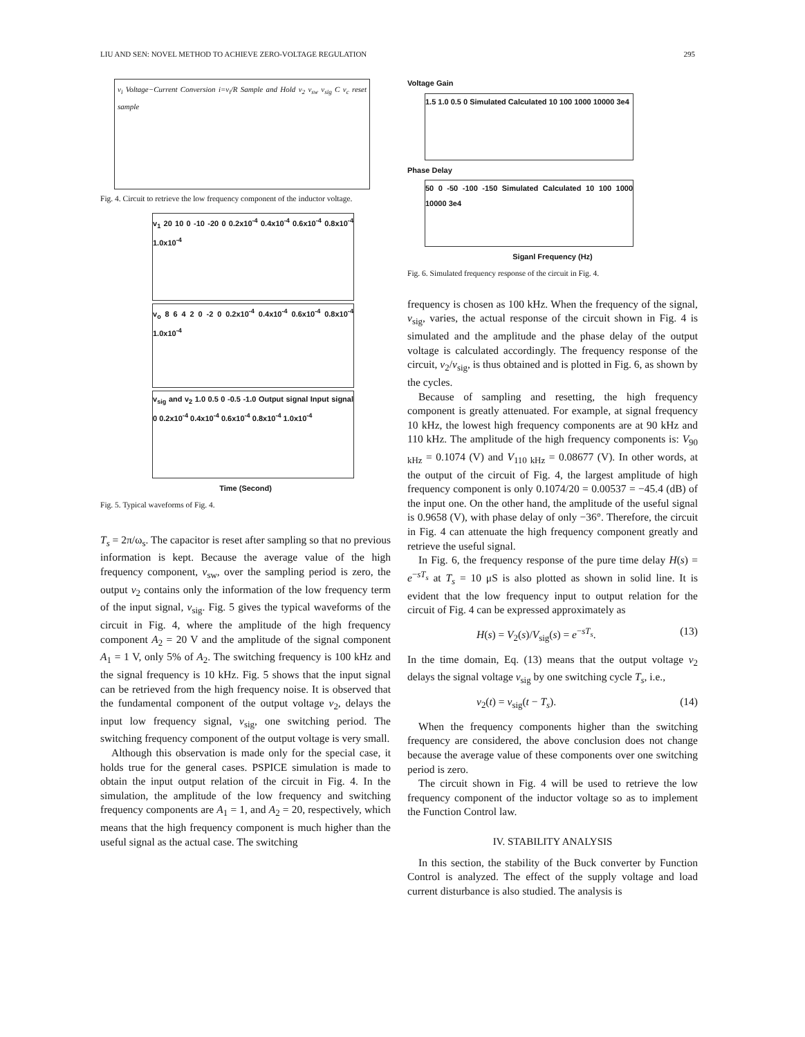LIU AND SEN: NOVEL METHOD TO ACHIEVE ZERO-VOLTAGE REGULATION 295
v<sub>i</sub> Voltage−Current Conversion i=v<sub>i</sub>/R Sample and Hold v<sub>2</sub> v<sub>sw</sub> v<sub>sig</sub> C v<sub>c</sub> reset sample
Fig. 4. Circuit to retrieve the low frequency component of the inductor voltage.
v<sub>1</sub> 20 10 0 -10 -20 0 0.2x10<sup>-4</sup> 0.4x10<sup>-4</sup> 0.6x10<sup>-4</sup> 0.8x10<sup>-4</sup> 1.0x10<sup>-4</sup>
v<sub>o</sub> 8 6 4 2 0 -2 0 0.2x10<sup>-4</sup> 0.4x10<sup>-4</sup> 0.6x10<sup>-4</sup> 0.8x10<sup>-4</sup> 1.0x10<sup>-4</sup>
v<sub>sig</sub> and v<sub>2</sub> 1.0 0.5 0 -0.5 -1.0 Output signal Input signal 0 0.2x10<sup>-4</sup> 0.4x10<sup>-4</sup> 0.6x10<sup>-4</sup> 0.8x10<sup>-4</sup> 1.0x10<sup>-4</sup>
Time (Second)
Fig. 5. Typical waveforms of Fig. 4.
T<sub>s</sub> = 2π/ω<sub>s</sub>. The capacitor is reset after sampling so that no previous information is kept. Because the average value of the high frequency component, v<sub>sw</sub>, over the sampling period is zero, the output v<sub>2</sub> contains only the information of the low frequency term of the input signal, v<sub>sig</sub>. Fig. 5 gives the typical waveforms of the circuit in Fig. 4, where the amplitude of the high frequency component A<sub>2</sub> = 20 V and the amplitude of the signal component A<sub>1</sub> = 1 V, only 5% of A<sub>2</sub>. The switching frequency is 100 kHz and the signal frequency is 10 kHz. Fig. 5 shows that the input signal can be retrieved from the high frequency noise. It is observed that the fundamental component of the output voltage v<sub>2</sub>, delays the input low frequency signal, v<sub>sig</sub>, one switching period. The switching frequency component of the output voltage is very small.
Although this observation is made only for the special case, it holds true for the general cases. PSPICE simulation is made to obtain the input output relation of the circuit in Fig. 4. In the simulation, the amplitude of the low frequency and switching frequency components are A<sub>1</sub> = 1, and A<sub>2</sub> = 20, respectively, which means that the high frequency component is much higher than the useful signal as the actual case. The switching
Voltage Gain
1.5 1.0 0.5 0 Simulated Calculated 10 100 1000 10000 3e4
Phase Delay
50 0 -50 -100 -150 Simulated Calculated 10 100 1000 10000 3e4
Siganl Frequency (Hz)
Fig. 6. Simulated frequency response of the circuit in Fig. 4.
frequency is chosen as 100 kHz. When the frequency of the signal, v<sub>sig</sub>, varies, the actual response of the circuit shown in Fig. 4 is simulated and the amplitude and the phase delay of the output voltage is calculated accordingly. The frequency response of the circuit, v<sub>2</sub>/v<sub>sig</sub>, is thus obtained and is plotted in Fig. 6, as shown by the cycles.
Because of sampling and resetting, the high frequency component is greatly attenuated. For example, at signal frequency 10 kHz, the lowest high frequency components are at 90 kHz and 110 kHz. The amplitude of the high frequency components is: V<sub>90 kHz</sub> = 0.1074 (V) and V<sub>110 kHz</sub> = 0.08677 (V). In other words, at the output of the circuit of Fig. 4, the largest amplitude of high frequency component is only 0.1074/20 = 0.00537 = −45.4 (dB) of the input one. On the other hand, the amplitude of the useful signal is 0.9658 (V), with phase delay of only −36°. Therefore, the circuit in Fig. 4 can attenuate the high frequency component greatly and retrieve the useful signal.
In Fig. 6, the frequency response of the pure time delay H(s) = e<sup>−sT<sub>s</sub></sup> at T<sub>s</sub> = 10 μS is also plotted as shown in solid line. It is evident that the low frequency input to output relation for the circuit of Fig. 4 can be expressed approximately as
H(s) = V<sub>2</sub>(s)/V<sub>sig</sub>(s) = e<sup>−sT<sub>s</sub></sup>. (13)
In the time domain, Eq. (13) means that the output voltage v<sub>2</sub> delays the signal voltage v<sub>sig</sub> by one switching cycle T<sub>s</sub>, i.e.,
v<sub>2</sub>(t) = v<sub>sig</sub>(t − T<sub>s</sub>). (14)
When the frequency components higher than the switching frequency are considered, the above conclusion does not change because the average value of these components over one switching period is zero.
The circuit shown in Fig. 4 will be used to retrieve the low frequency component of the inductor voltage so as to implement the Function Control law.
IV. STABILITY ANALYSIS
In this section, the stability of the Buck converter by Function Control is analyzed. The effect of the supply voltage and load current disturbance is also studied. The analysis is